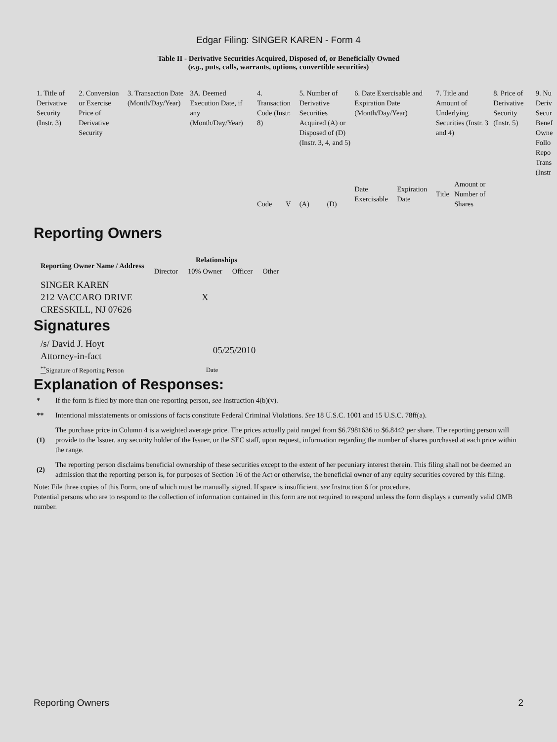Edgar Filing: SINGER KAREN - Form 4
Table II - Derivative Securities Acquired, Disposed of, or Beneficially Owned
(e.g., puts, calls, warrants, options, convertible securities)
| 1. Title of Derivative Security (Instr. 3) | 2. Conversion or Exercise Price of Derivative Security | 3. Transaction Date (Month/Day/Year) | 3A. Deemed Execution Date, if any (Month/Day/Year) | 4. Transaction Code (Instr. 8) | | 5. Number of Derivative Securities Acquired (A) or Disposed of (D) (Instr. 3, 4, and 5) | | 6. Date Exercisable and Expiration Date (Month/Day/Year) | | 7. Title and Amount of Underlying Securities (Instr. 3 and 4) | | 8. Price of Derivative Security (Instr. 5) | 9. Nu Deriv Secur Benef Owne Follo Repo Trans (Instr |
| | | | | Code | V | (A) | (D) | Date Exercisable | Expiration Date | Title | Amount or Number of Shares | | |
Reporting Owners
| Reporting Owner Name / Address | Relationships | | | |
| --- | --- | --- | --- | --- |
| | Director | 10% Owner | Officer | Other |
| SINGER KAREN 212 VACCARO DRIVE CRESSKILL, NJ 07626 | | X | | |
Signatures
| /s/ David J. Hoyt Attorney-in-fact | 05/25/2010 |
| <sup>**</sup> Signature of Reporting Person | Date |
Explanation of Responses:
| * | If the form is filed by more than one reporting person, see Instruction 4(b)(v). |
| ** | Intentional misstatements or omissions of facts constitute Federal Criminal Violations. See 18 U.S.C. 1001 and 15 U.S.C. 78ff(a). |
| (1) | The purchase price in Column 4 is a weighted average price. The prices actually paid ranged from $6.7981636 to $6.8442 per share. The reporting person will provide to the Issuer, any security holder of the Issuer, or the SEC staff, upon request, information regarding the number of shares purchased at each price within the range. |
| (2) | The reporting person disclaims beneficial ownership of these securities except to the extent of her pecuniary interest therein. This filing shall not be deemed an admission that the reporting person is, for purposes of Section 16 of the Act or otherwise, the beneficial owner of any equity securities covered by this filing. |
Note: File three copies of this Form, one of which must be manually signed. If space is insufficient, see Instruction 6 for procedure.
Potential persons who are to respond to the collection of information contained in this form are not required to respond unless the form displays a currently valid OMB number.
Reporting Owners 2